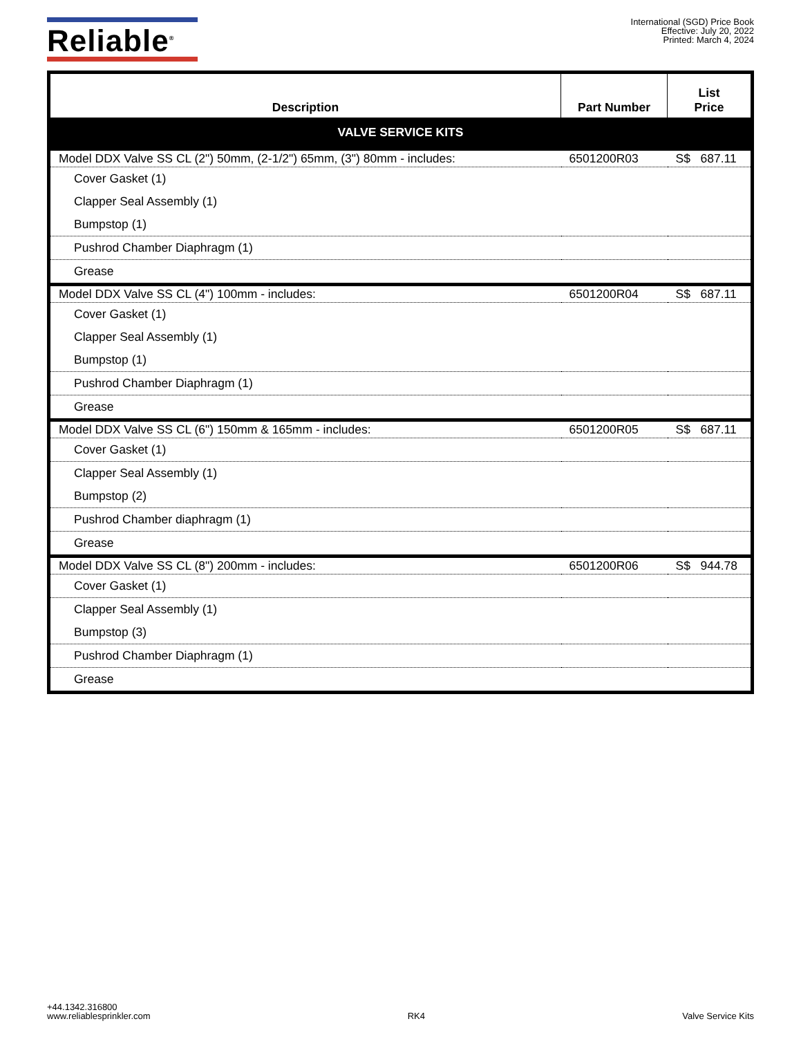Reliable<sup>®</sup>
International (SGD) Price Book
Effective: July 20, 2022
Printed: March 4, 2024
| Description | Part Number | List Price |
| --- | --- | --- |
| VALVE SERVICE KITS | | |
| Model DDX Valve SS CL (2") 50mm, (2-1/2") 65mm, (3") 80mm - includes: | 6501200R03 | S$ 687.11 |
| Cover Gasket (1) | | |
| Clapper Seal Assembly (1) | | |
| Bumpstop (1) | | |
| Pushrod Chamber Diaphragm (1) | | |
| Grease | | |
| Model DDX Valve SS CL (4") 100mm - includes: | 6501200R04 | S$ 687.11 |
| Cover Gasket (1) | | |
| Clapper Seal Assembly (1) | | |
| Bumpstop (1) | | |
| Pushrod Chamber Diaphragm (1) | | |
| Grease | | |
| Model DDX Valve SS CL (6") 150mm & 165mm - includes: | 6501200R05 | S$ 687.11 |
| Cover Gasket (1) | | |
| Clapper Seal Assembly (1) | | |
| Bumpstop (2) | | |
| Pushrod Chamber diaphragm (1) | | |
| Grease | | |
| Model DDX Valve SS CL (8") 200mm - includes: | 6501200R06 | S$ 944.78 |
| Cover Gasket (1) | | |
| Clapper Seal Assembly (1) | | |
| Bumpstop (3) | | |
| Pushrod Chamber Diaphragm (1) | | |
| Grease | | |
+44.1342.316800
www.reliablesprinkler.com
RK4
Valve Service Kits